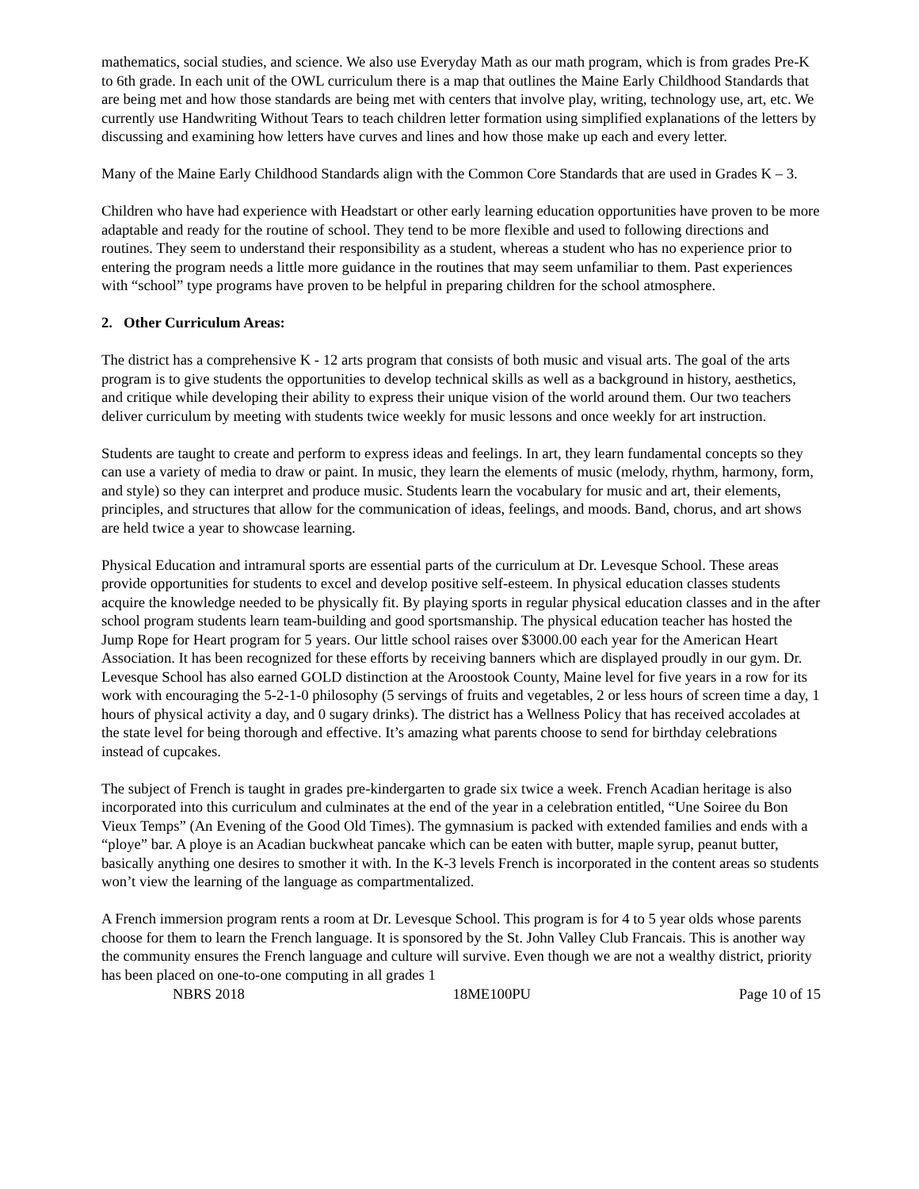mathematics, social studies, and science. We also use Everyday Math as our math program, which is from grades Pre-K to 6th grade. In each unit of the OWL curriculum there is a map that outlines the Maine Early Childhood Standards that are being met and how those standards are being met with centers that involve play, writing, technology use, art, etc. We currently use Handwriting Without Tears to teach children letter formation using simplified explanations of the letters by discussing and examining how letters have curves and lines and how those make up each and every letter.
Many of the Maine Early Childhood Standards align with the Common Core Standards that are used in Grades K – 3.
Children who have had experience with Headstart or other early learning education opportunities have proven to be more adaptable and ready for the routine of school. They tend to be more flexible and used to following directions and routines. They seem to understand their responsibility as a student, whereas a student who has no experience prior to entering the program needs a little more guidance in the routines that may seem unfamiliar to them. Past experiences with “school” type programs have proven to be helpful in preparing children for the school atmosphere.
2. Other Curriculum Areas:
The district has a comprehensive K - 12 arts program that consists of both music and visual arts. The goal of the arts program is to give students the opportunities to develop technical skills as well as a background in history, aesthetics, and critique while developing their ability to express their unique vision of the world around them. Our two teachers deliver curriculum by meeting with students twice weekly for music lessons and once weekly for art instruction.
Students are taught to create and perform to express ideas and feelings. In art, they learn fundamental concepts so they can use a variety of media to draw or paint. In music, they learn the elements of music (melody, rhythm, harmony, form, and style) so they can interpret and produce music. Students learn the vocabulary for music and art, their elements, principles, and structures that allow for the communication of ideas, feelings, and moods. Band, chorus, and art shows are held twice a year to showcase learning.
Physical Education and intramural sports are essential parts of the curriculum at Dr. Levesque School. These areas provide opportunities for students to excel and develop positive self-esteem. In physical education classes students acquire the knowledge needed to be physically fit. By playing sports in regular physical education classes and in the after school program students learn team-building and good sportsmanship. The physical education teacher has hosted the Jump Rope for Heart program for 5 years. Our little school raises over $3000.00 each year for the American Heart Association. It has been recognized for these efforts by receiving banners which are displayed proudly in our gym. Dr. Levesque School has also earned GOLD distinction at the Aroostook County, Maine level for five years in a row for its work with encouraging the 5-2-1-0 philosophy (5 servings of fruits and vegetables, 2 or less hours of screen time a day, 1 hours of physical activity a day, and 0 sugary drinks). The district has a Wellness Policy that has received accolades at the state level for being thorough and effective. It’s amazing what parents choose to send for birthday celebrations instead of cupcakes.
The subject of French is taught in grades pre-kindergarten to grade six twice a week. French Acadian heritage is also incorporated into this curriculum and culminates at the end of the year in a celebration entitled, “Une Soiree du Bon Vieux Temps” (An Evening of the Good Old Times). The gymnasium is packed with extended families and ends with a “ploye” bar. A ploye is an Acadian buckwheat pancake which can be eaten with butter, maple syrup, peanut butter, basically anything one desires to smother it with. In the K-3 levels French is incorporated in the content areas so students won’t view the learning of the language as compartmentalized.
A French immersion program rents a room at Dr. Levesque School. This program is for 4 to 5 year olds whose parents choose for them to learn the French language. It is sponsored by the St. John Valley Club Francais. This is another way the community ensures the French language and culture will survive. Even though we are not a wealthy district, priority has been placed on one-to-one computing in all grades 1
NBRS 2018 18ME100PU Page 10 of 15